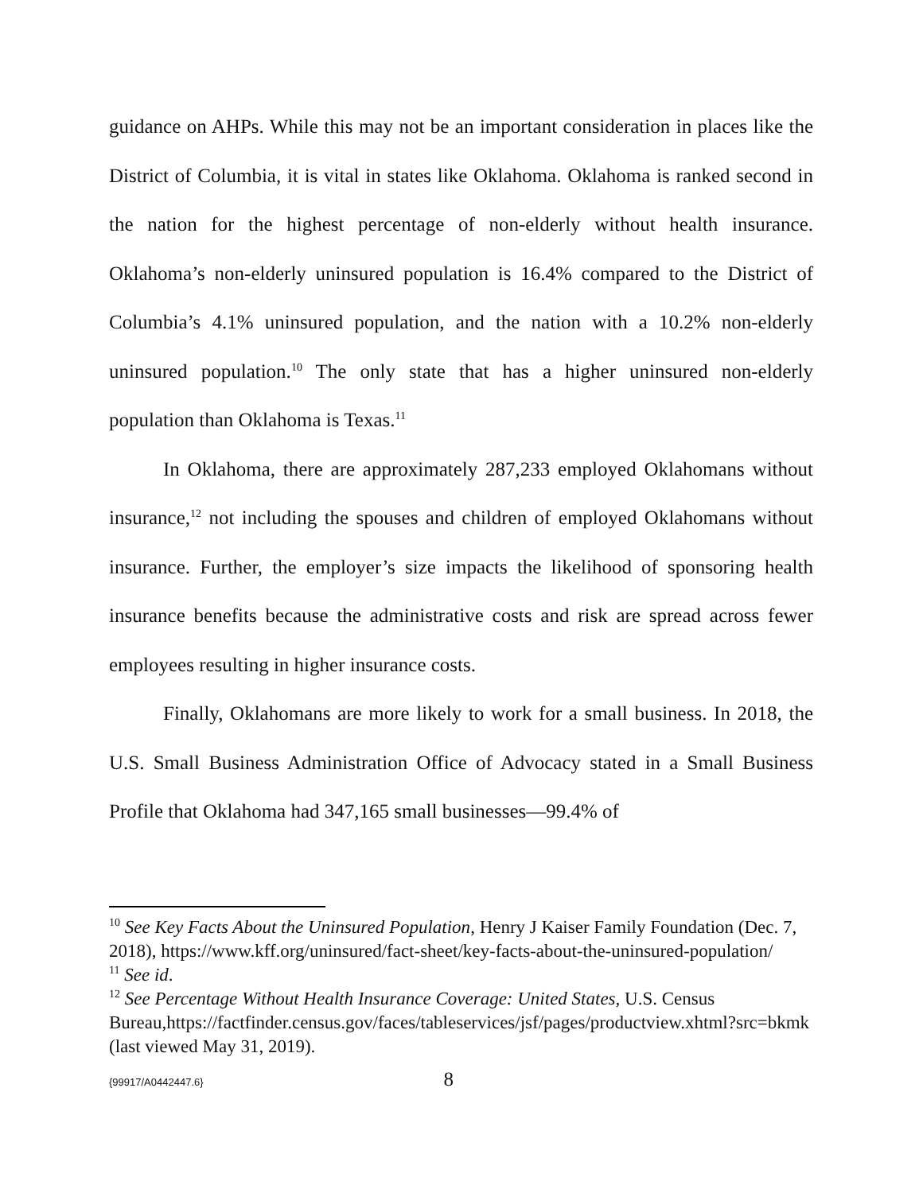guidance on AHPs. While this may not be an important consideration in places like the District of Columbia, it is vital in states like Oklahoma. Oklahoma is ranked second in the nation for the highest percentage of non-elderly without health insurance. Oklahoma’s non-elderly uninsured population is 16.4% compared to the District of Columbia’s 4.1% uninsured population, and the nation with a 10.2% non-elderly uninsured population.<sup>10</sup> The only state that has a higher uninsured non-elderly population than Oklahoma is Texas.<sup>11</sup>
In Oklahoma, there are approximately 287,233 employed Oklahomans without insurance,<sup>12</sup> not including the spouses and children of employed Oklahomans without insurance. Further, the employer’s size impacts the likelihood of sponsoring health insurance benefits because the administrative costs and risk are spread across fewer employees resulting in higher insurance costs.
Finally, Oklahomans are more likely to work for a small business. In 2018, the U.S. Small Business Administration Office of Advocacy stated in a Small Business Profile that Oklahoma had 347,165 small businesses—99.4% of
<sup>10</sup> See Key Facts About the Uninsured Population, Henry J Kaiser Family Foundation (Dec. 7, 2018), https://www.kff.org/uninsured/fact-sheet/key-facts-about-the-uninsured-population/
<sup>11</sup> See id.
<sup>12</sup> See Percentage Without Health Insurance Coverage: United States, U.S. Census Bureau,https://factfinder.census.gov/faces/tableservices/jsf/pages/productview.xhtml?src=bkmk (last viewed May 31, 2019).
{99917/A0442447.6} 8